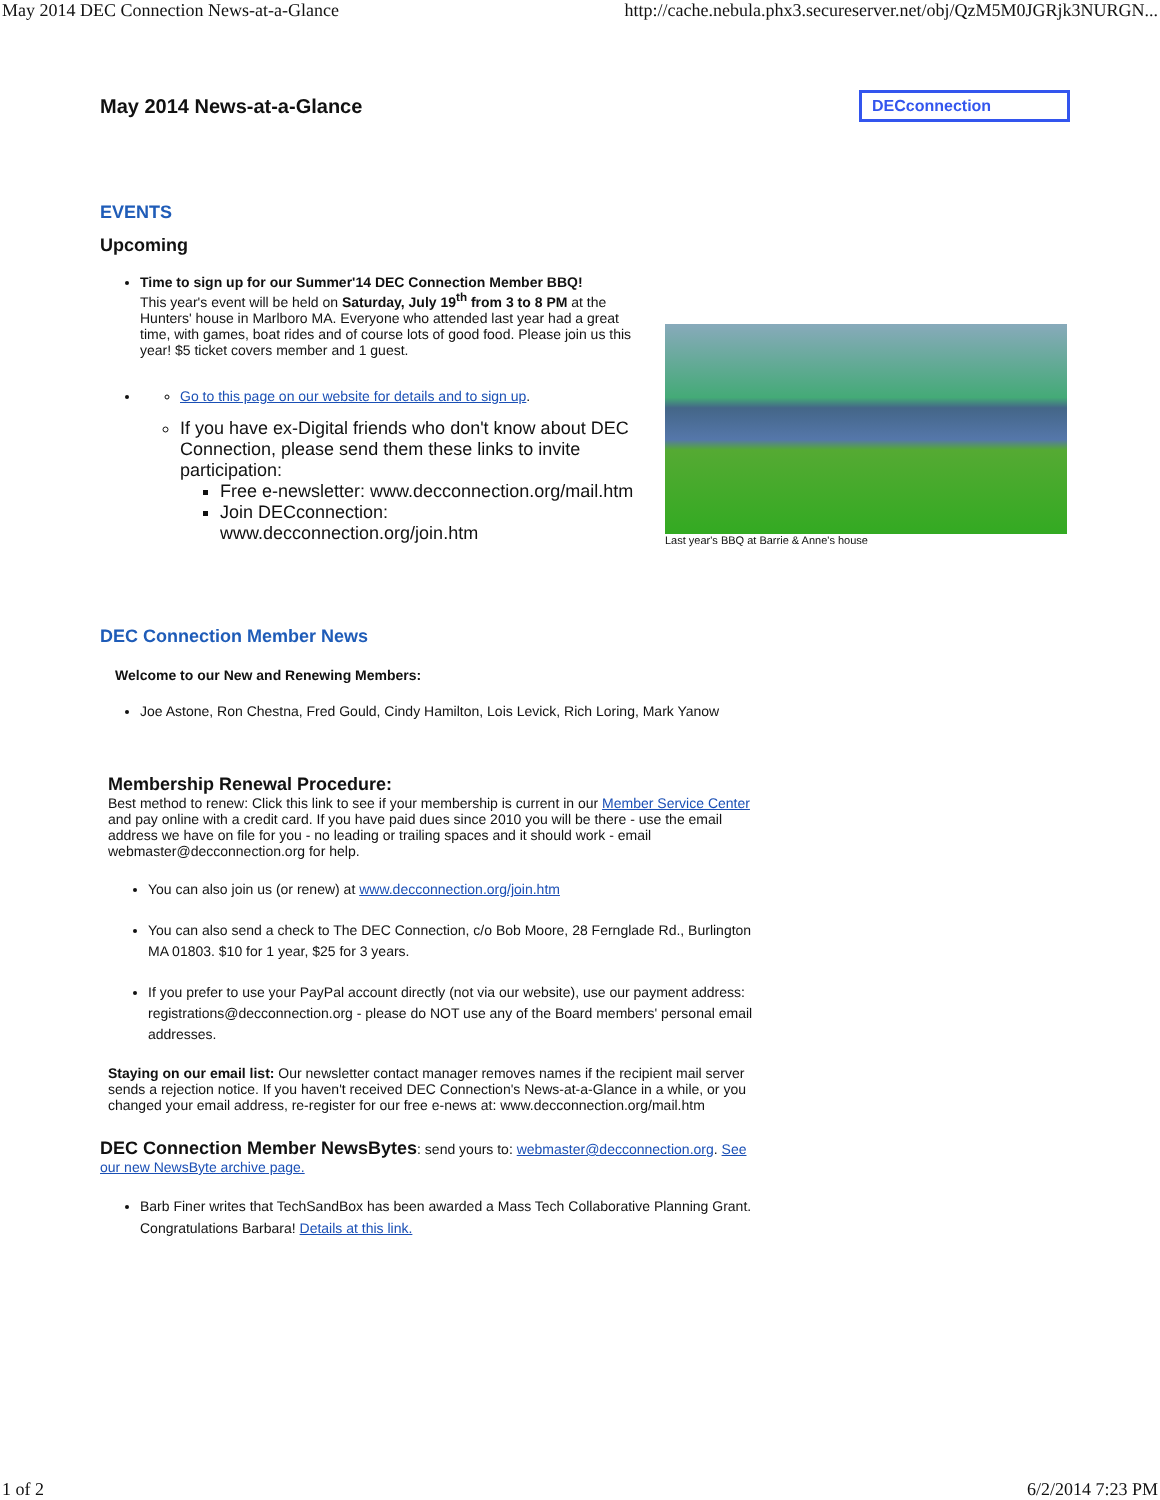May 2014 DEC Connection News-at-a-Glance http://cache.nebula.phx3.secureserver.net/obj/QzM5M0JGRjk3NURGN...
May 2014 News-at-a-Glance
DECconnection
EVENTS
Upcoming
Time to sign up for our Summer'14 DEC Connection Member BBQ!
This year's event will be held on Saturday, July 19<sup>th</sup> from 3 to 8 PM at the Hunters' house in Marlboro MA. Everyone who attended last year had a great time, with games, boat rides and of course lots of good food. Please join us this year! $5 ticket covers member and 1 guest.
Go to this page on our website for details and to sign up.
If you have ex-Digital friends who don't know about DEC Connection, please send them these links to invite participation:
Free e-newsletter: www.decconnection.org/mail.htm
Join DECconnection: www.decconnection.org/join.htm
Last year's BBQ at Barrie & Anne's house
DEC Connection Member News
Welcome to our New and Renewing Members:
Joe Astone, Ron Chestna, Fred Gould, Cindy Hamilton, Lois Levick, Rich Loring, Mark Yanow
Membership Renewal Procedure:
Best method to renew: Click this link to see if your membership is current in our Member Service Center and pay online with a credit card. If you have paid dues since 2010 you will be there - use the email address we have on file for you - no leading or trailing spaces and it should work - email webmaster@decconnection.org for help.
You can also join us (or renew) at www.decconnection.org/join.htm
You can also send a check to The DEC Connection, c/o Bob Moore, 28 Fernglade Rd., Burlington MA 01803. $10 for 1 year, $25 for 3 years.
If you prefer to use your PayPal account directly (not via our website), use our payment address: registrations@decconnection.org - please do NOT use any of the Board members' personal email addresses.
Staying on our email list: Our newsletter contact manager removes names if the recipient mail server sends a rejection notice. If you haven't received DEC Connection's News-at-a-Glance in a while, or you changed your email address, re-register for our free e-news at: www.decconnection.org/mail.htm
DEC Connection Member NewsBytes: send yours to: webmaster@decconnection.org. See our new NewsByte archive page.
Barb Finer writes that TechSandBox has been awarded a Mass Tech Collaborative Planning Grant. Congratulations Barbara! Details at this link.
1 of 2 6/2/2014 7:23 PM